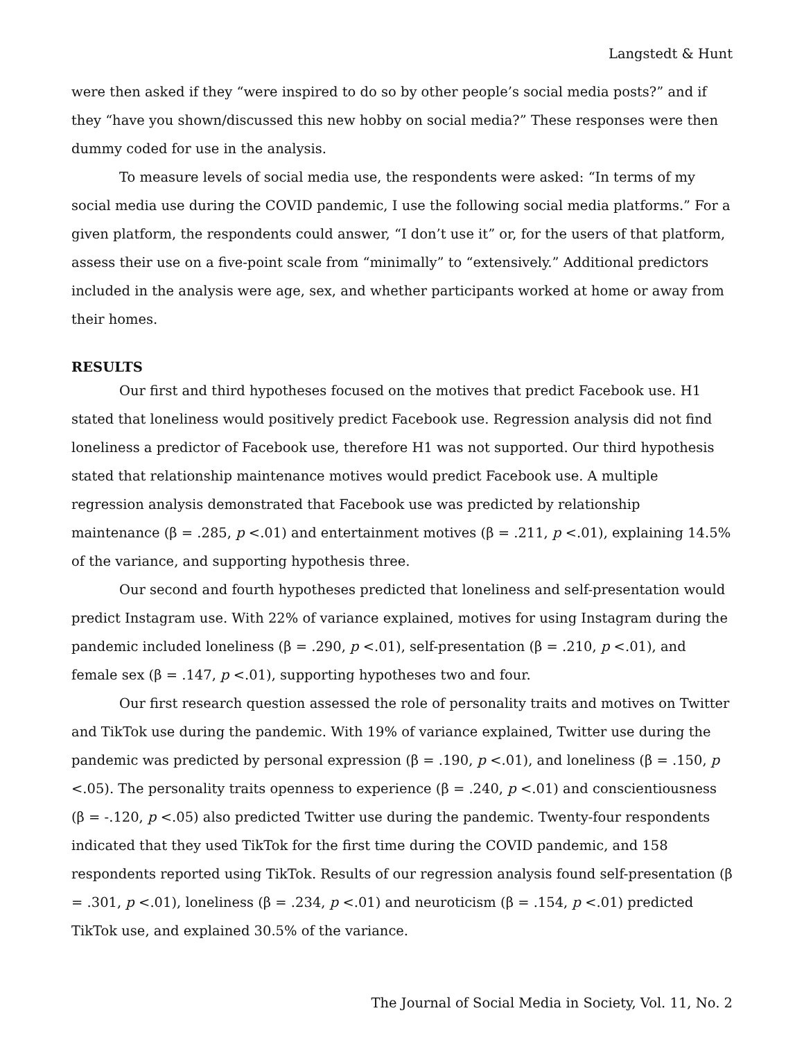Langstedt & Hunt
were then asked if they “were inspired to do so by other people’s social media posts?” and if they “have you shown/discussed this new hobby on social media?” These responses were then dummy coded for use in the analysis.
To measure levels of social media use, the respondents were asked: “In terms of my social media use during the COVID pandemic, I use the following social media platforms.” For a given platform, the respondents could answer, “I don’t use it” or, for the users of that platform, assess their use on a five-point scale from “minimally” to “extensively.” Additional predictors included in the analysis were age, sex, and whether participants worked at home or away from their homes.
RESULTS
Our first and third hypotheses focused on the motives that predict Facebook use. H1 stated that loneliness would positively predict Facebook use. Regression analysis did not find loneliness a predictor of Facebook use, therefore H1 was not supported. Our third hypothesis stated that relationship maintenance motives would predict Facebook use. A multiple regression analysis demonstrated that Facebook use was predicted by relationship maintenance (β = .285, p <.01) and entertainment motives (β = .211, p <.01), explaining 14.5% of the variance, and supporting hypothesis three.
Our second and fourth hypotheses predicted that loneliness and self-presentation would predict Instagram use. With 22% of variance explained, motives for using Instagram during the pandemic included loneliness (β = .290, p <.01), self-presentation (β = .210, p <.01), and female sex (β = .147, p <.01), supporting hypotheses two and four.
Our first research question assessed the role of personality traits and motives on Twitter and TikTok use during the pandemic. With 19% of variance explained, Twitter use during the pandemic was predicted by personal expression (β = .190, p <.01), and loneliness (β = .150, p <.05). The personality traits openness to experience (β = .240, p <.01) and conscientiousness (β = -.120, p <.05) also predicted Twitter use during the pandemic. Twenty-four respondents indicated that they used TikTok for the first time during the COVID pandemic, and 158 respondents reported using TikTok. Results of our regression analysis found self-presentation (β = .301, p <.01), loneliness (β = .234, p <.01) and neuroticism (β = .154, p <.01) predicted TikTok use, and explained 30.5% of the variance.
The Journal of Social Media in Society, Vol. 11, No. 2